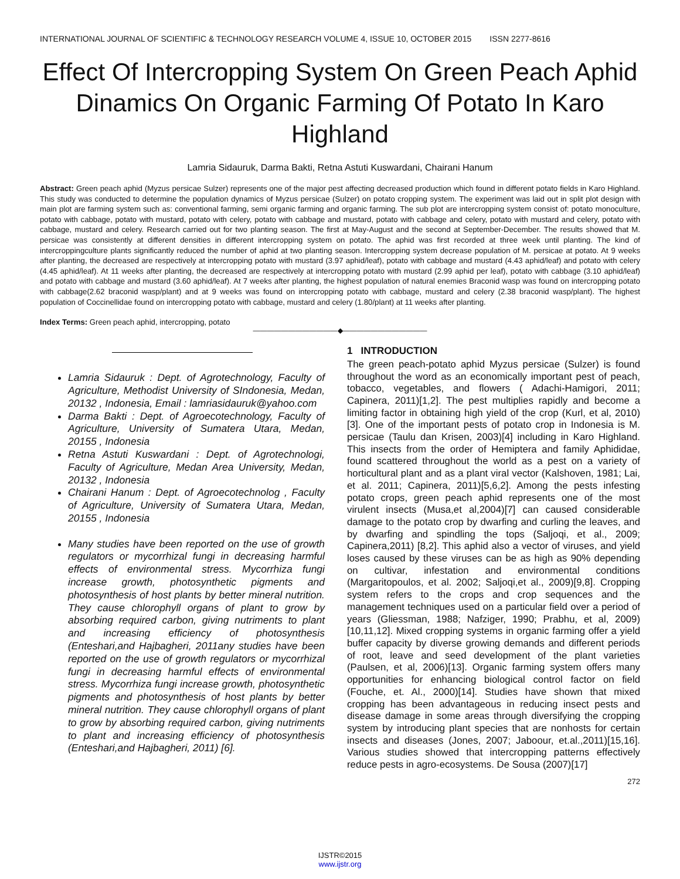INTERNATIONAL JOURNAL OF SCIENTIFIC & TECHNOLOGY RESEARCH VOLUME 4, ISSUE 10, OCTOBER 2015 ISSN 2277-8616
Effect Of Intercropping System On Green Peach Aphid Dinamics On Organic Farming Of Potato In Karo Highland
Lamria Sidauruk, Darma Bakti, Retna Astuti Kuswardani, Chairani Hanum
Abstract: Green peach aphid (Myzus persicae Sulzer) represents one of the major pest affecting decreased production which found in different potato fields in Karo Highland. This study was conducted to determine the population dynamics of Myzus persicae (Sulzer) on potato cropping system. The experiment was laid out in split plot design with main plot are farming system such as: conventional farming, semi organic farming and organic farming. The sub plot are intercropping system consist of: potato monoculture, potato with cabbage, potato with mustard, potato with celery, potato with cabbage and mustard, potato with cabbage and celery, potato with mustard and celery, potato with cabbage, mustard and celery. Research carried out for two planting season. The first at May-August and the second at September-December. The results showed that M. persicae was consistently at different densities in different intercropping system on potato. The aphid was first recorded at three week until planting. The kind of intercroppingculture plants significantly reduced the number of aphid at two planting season. Intercropping system decrease population of M. persicae at potato. At 9 weeks after planting, the decreased are respectively at intercropping potato with mustard (3.97 aphid/leaf), potato with cabbage and mustard (4.43 aphid/leaf) and potato with celery (4.45 aphid/leaf). At 11 weeks after planting, the decreased are respectively at intercropping potato with mustard (2.99 aphid per leaf), potato with cabbage (3.10 aphid/leaf) and potato with cabbage and mustard (3.60 aphid/leaf). At 7 weeks after planting, the highest population of natural enemies Braconid wasp was found on intercropping potato with cabbage(2.62 braconid wasp/plant) and at 9 weeks was found on intercropping potato with cabbage, mustard and celery (2.38 braconid wasp/plant). The highest population of Coccinellidae found on intercropping potato with cabbage, mustard and celery (1.80/plant) at 11 weeks after planting.
Index Terms: Green peach aphid, intercropping, potato
————————————◆————————————
Lamria Sidauruk : Dept. of Agrotechnology, Faculty of Agriculture, Methodist University of SIndonesia, Medan, 20132 , Indonesia, Email : lamriasidauruk@yahoo.com
Darma Bakti : Dept. of Agroecotechnology, Faculty of Agriculture, University of Sumatera Utara, Medan, 20155 , Indonesia
Retna Astuti Kuswardani : Dept. of Agrotechnologi, Faculty of Agriculture, Medan Area University, Medan, 20132 , Indonesia
Chairani Hanum : Dept. of Agroecotechnolog , Faculty of Agriculture, University of Sumatera Utara, Medan, 20155 , Indonesia
Many studies have been reported on the use of growth regulators or mycorrhizal fungi in decreasing harmful effects of environmental stress. Mycorrhiza fungi increase growth, photosynthetic pigments and photosynthesis of host plants by better mineral nutrition. They cause chlorophyll organs of plant to grow by absorbing required carbon, giving nutriments to plant and increasing efficiency of photosynthesis (Enteshari,and Hajbagheri, 2011any studies have been reported on the use of growth regulators or mycorrhizal fungi in decreasing harmful effects of environmental stress. Mycorrhiza fungi increase growth, photosynthetic pigments and photosynthesis of host plants by better mineral nutrition. They cause chlorophyll organs of plant to grow by absorbing required carbon, giving nutriments to plant and increasing efficiency of photosynthesis (Enteshari,and Hajbagheri, 2011) [6].
1 INTRODUCTION
The green peach-potato aphid Myzus persicae (Sulzer) is found throughout the word as an economically important pest of peach, tobacco, vegetables, and flowers ( Adachi-Hamigori, 2011; Capinera, 2011)[1,2]. The pest multiplies rapidly and become a limiting factor in obtaining high yield of the crop (Kurl, et al, 2010)[3]. One of the important pests of potato crop in Indonesia is M. persicae (Taulu dan Krisen, 2003)[4] including in Karo Highland. This insects from the order of Hemiptera and family Aphididae, found scattered throughout the world as a pest on a variety of horticultural plant and as a plant viral vector (Kalshoven, 1981; Lai, et al. 2011; Capinera, 2011)[5,6,2]. Among the pests infesting potato crops, green peach aphid represents one of the most virulent insects (Musa,et al,2004)[7] can caused considerable damage to the potato crop by dwarfing and curling the leaves, and by dwarfing and spindling the tops (Saljoqi, et al., 2009; Capinera,2011) [8,2]. This aphid also a vector of viruses, and yield loses caused by these viruses can be as high as 90% depending on cultivar, infestation and environmental conditions (Margaritopoulos, et al. 2002; Saljoqi,et al., 2009)[9,8]. Cropping system refers to the crops and crop sequences and the management techniques used on a particular field over a period of years (Gliessman, 1988; Nafziger, 1990; Prabhu, et al, 2009)[10,11,12]. Mixed cropping systems in organic farming offer a yield buffer capacity by diverse growing demands and different periods of root, leave and seed development of the plant varieties (Paulsen, et al, 2006)[13]. Organic farming system offers many opportunities for enhancing biological control factor on field (Fouche, et. Al., 2000)[14]. Studies have shown that mixed cropping has been advantageous in reducing insect pests and disease damage in some areas through diversifying the cropping system by introducing plant species that are nonhosts for certain insects and diseases (Jones, 2007; Jaboour, et.al.,2011)[15,16]. Various studies showed that intercropping patterns effectively reduce pests in agro-ecosystems. De Sousa (2007)[17]
272
IJSTR©2015
www.ijstr.org